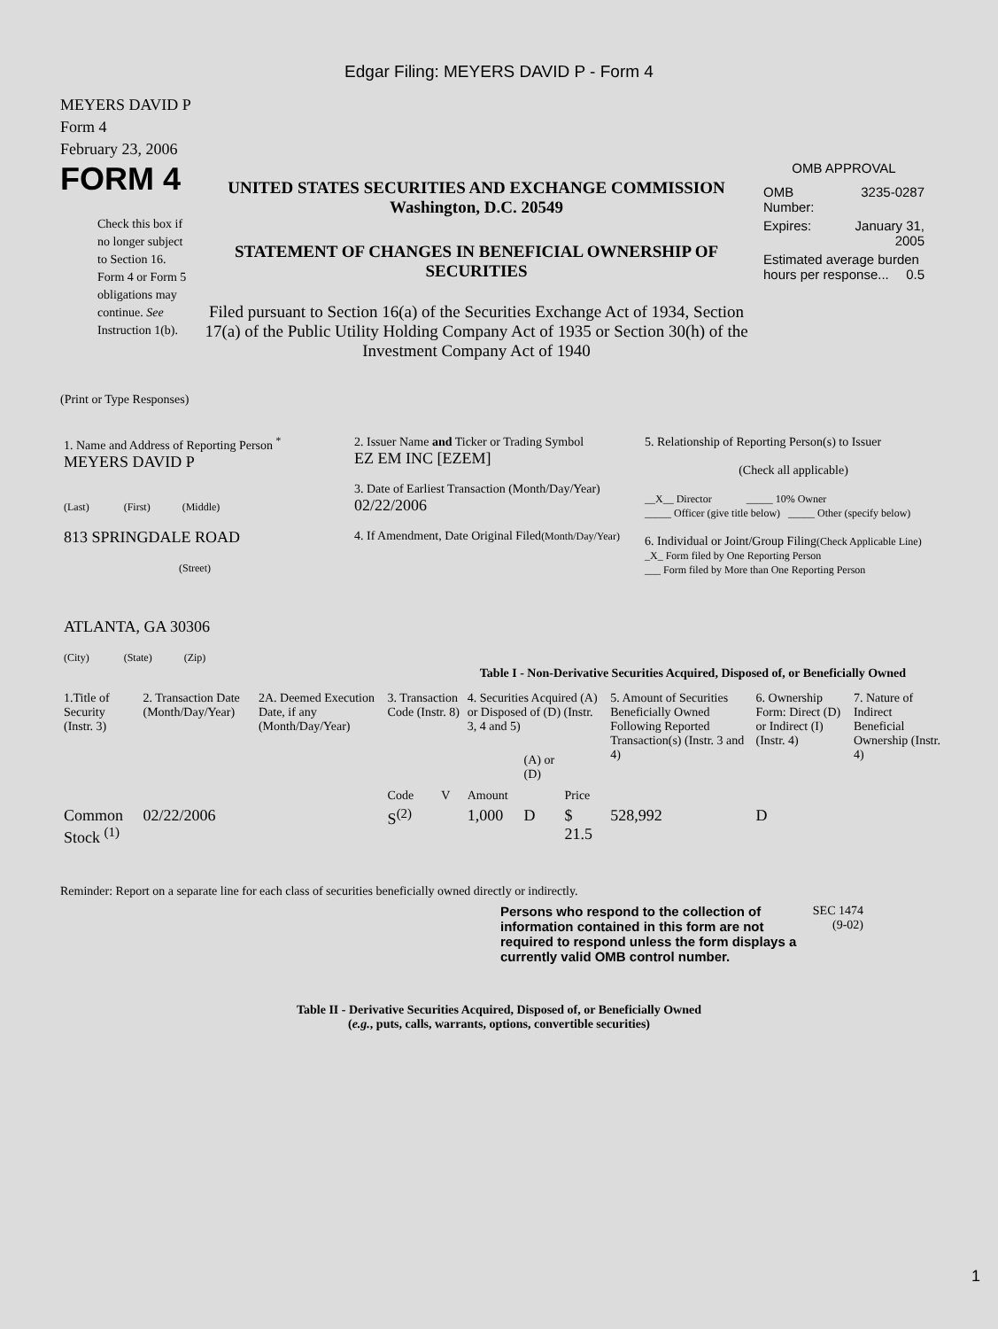Edgar Filing: MEYERS DAVID P - Form 4
MEYERS DAVID P
Form 4
February 23, 2006
FORM 4
Check this box if no longer subject to Section 16. Form 4 or Form 5 obligations may continue. See Instruction 1(b).
UNITED STATES SECURITIES AND EXCHANGE COMMISSION
Washington, D.C. 20549
STATEMENT OF CHANGES IN BENEFICIAL OWNERSHIP OF SECURITIES
Filed pursuant to Section 16(a) of the Securities Exchange Act of 1934, Section 17(a) of the Public Utility Holding Company Act of 1935 or Section 30(h) of the Investment Company Act of 1940
OMB APPROVAL
| OMB Number: | 3235-0287 |
| Expires: | January 31, 2005 |
| Estimated average burden hours per response... 0.5 | |
(Print or Type Responses)
| 1. Name and Address of Reporting Person <sup>*</sup> MEYERS DAVID P (Last) (First) (Middle) 813 SPRINGDALE ROAD (Street) ATLANTA, GA 30306 (City) (State) (Zip) | 2. Issuer Name and Ticker or Trading Symbol EZ EM INC [EZEM] 3. Date of Earliest Transaction (Month/Day/Year) 02/22/2006 4. If Amendment, Date Original Filed (Month/Day/Year) | 5. Relationship of Reporting Person(s) to Issuer (Check all applicable) __X__ Director _____ 10% Owner _____ Officer (give title below) _____ Other (specify below) 6. Individual or Joint/Group Filing (Check Applicable Line) _X_ Form filed by One Reporting Person ___ Form filed by More than One Reporting Person |
Table I - Non-Derivative Securities Acquired, Disposed of, or Beneficially Owned
| 1.Title of Security (Instr. 3) | 2. Transaction Date (Month/Day/Year) | 2A. Deemed Execution Date, if any (Month/Day/Year) | 3. Transaction Code (Instr. 8) | | 4. Securities Acquired (A) or Disposed of (D) (Instr. 3, 4 and 5) | | | 5. Amount of Securities Beneficially Owned Following Reported Transaction(s) (Instr. 3 and 4) | 6. Ownership Form: Direct (D) or Indirect (I) (Instr. 4) | 7. Nature of Indirect Beneficial Ownership (Instr. 4) |
| --- | --- | --- | --- | --- | --- | --- | --- | --- | --- | --- |
| | | | Code | V | Amount | (A) or (D) | Price | | | |
| Common Stock <sup>(1)</sup> | 02/22/2006 | | S<sup>(2)</sup> | | 1,000 | D | $ 21.5 | 528,992 | D | |
Reminder: Report on a separate line for each class of securities beneficially owned directly or indirectly.
Persons who respond to the collection of information contained in this form are not required to respond unless the form displays a currently valid OMB control number.
SEC 1474 (9-02)
Table II - Derivative Securities Acquired, Disposed of, or Beneficially Owned
(e.g., puts, calls, warrants, options, convertible securities)
1